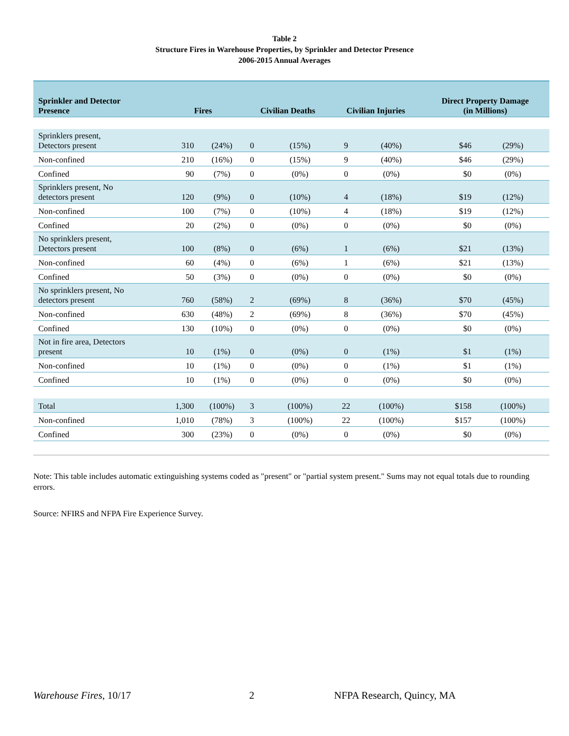Table 2
Structure Fires in Warehouse Properties, by Sprinkler and Detector Presence
2006-2015 Annual Averages
| Sprinkler and Detector Presence | Fires | | Civilian Deaths | | Civilian Injuries | | Direct Property Damage (in Millions) | |
| --- | --- | --- | --- | --- | --- | --- | --- | --- |
| Sprinklers present, Detectors present | 310 | (24%) | 0 | (15%) | 9 | (40%) | $46 | (29%) |
| Non-confined | 210 | (16%) | 0 | (15%) | 9 | (40%) | $46 | (29%) |
| Confined | 90 | (7%) | 0 | (0%) | 0 | (0%) | $0 | (0%) |
| Sprinklers present, No detectors present | 120 | (9%) | 0 | (10%) | 4 | (18%) | $19 | (12%) |
| Non-confined | 100 | (7%) | 0 | (10%) | 4 | (18%) | $19 | (12%) |
| Confined | 20 | (2%) | 0 | (0%) | 0 | (0%) | $0 | (0%) |
| No sprinklers present, Detectors present | 100 | (8%) | 0 | (6%) | 1 | (6%) | $21 | (13%) |
| Non-confined | 60 | (4%) | 0 | (6%) | 1 | (6%) | $21 | (13%) |
| Confined | 50 | (3%) | 0 | (0%) | 0 | (0%) | $0 | (0%) |
| No sprinklers present, No detectors present | 760 | (58%) | 2 | (69%) | 8 | (36%) | $70 | (45%) |
| Non-confined | 630 | (48%) | 2 | (69%) | 8 | (36%) | $70 | (45%) |
| Confined | 130 | (10%) | 0 | (0%) | 0 | (0%) | $0 | (0%) |
| Not in fire area, Detectors present | 10 | (1%) | 0 | (0%) | 0 | (1%) | $1 | (1%) |
| Non-confined | 10 | (1%) | 0 | (0%) | 0 | (1%) | $1 | (1%) |
| Confined | 10 | (1%) | 0 | (0%) | 0 | (0%) | $0 | (0%) |
| Total | 1,300 | (100%) | 3 | (100%) | 22 | (100%) | $158 | (100%) |
| Non-confined | 1,010 | (78%) | 3 | (100%) | 22 | (100%) | $157 | (100%) |
| Confined | 300 | (23%) | 0 | (0%) | 0 | (0%) | $0 | (0%) |
Note: This table includes automatic extinguishing systems coded as "present" or "partial system present." Sums may not equal totals due to rounding errors.
Source: NFIRS and NFPA Fire Experience Survey.
Warehouse Fires, 10/17 2 NFPA Research, Quincy, MA